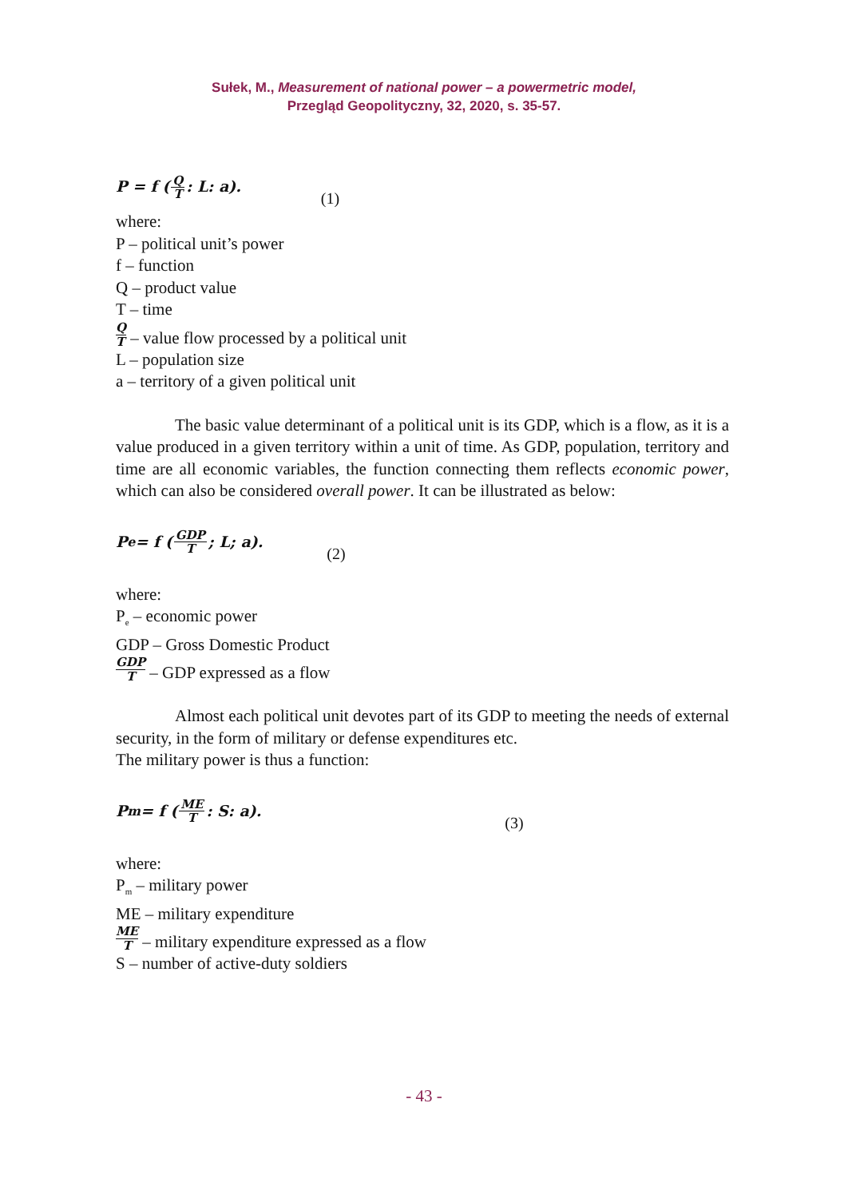Sułek, M., Measurement of national power – a powermetric model,
Przegląd Geopolityczny, 32, 2020, s. 35-57.
P = f (Q T: L: a). (1)
where:
P – political unit’s power
f – function
Q – product value
T – time
Q T – value flow processed by a political unit
L – population size
a – territory of a given political unit
The basic value determinant of a political unit is its GDP, which is a flow, as it is a value produced in a given territory within a unit of time. As GDP, population, territory and time are all economic variables, the function connecting them reflects economic power, which can also be considered overall power. It can be illustrated as below:
P<sub>e</sub> = f (GDP T; L; a). (2)
where:
P<sub>e</sub> – economic power
GDP – Gross Domestic Product
GDP T – GDP expressed as a flow
Almost each political unit devotes part of its GDP to meeting the needs of external security, in the form of military or defense expenditures etc.
The military power is thus a function:
P<sub>m</sub> = f (ME T: S: a). (3)
where:
P<sub>m</sub> – military power
ME – military expenditure
ME T – military expenditure expressed as a flow
S – number of active-duty soldiers
- 43 -